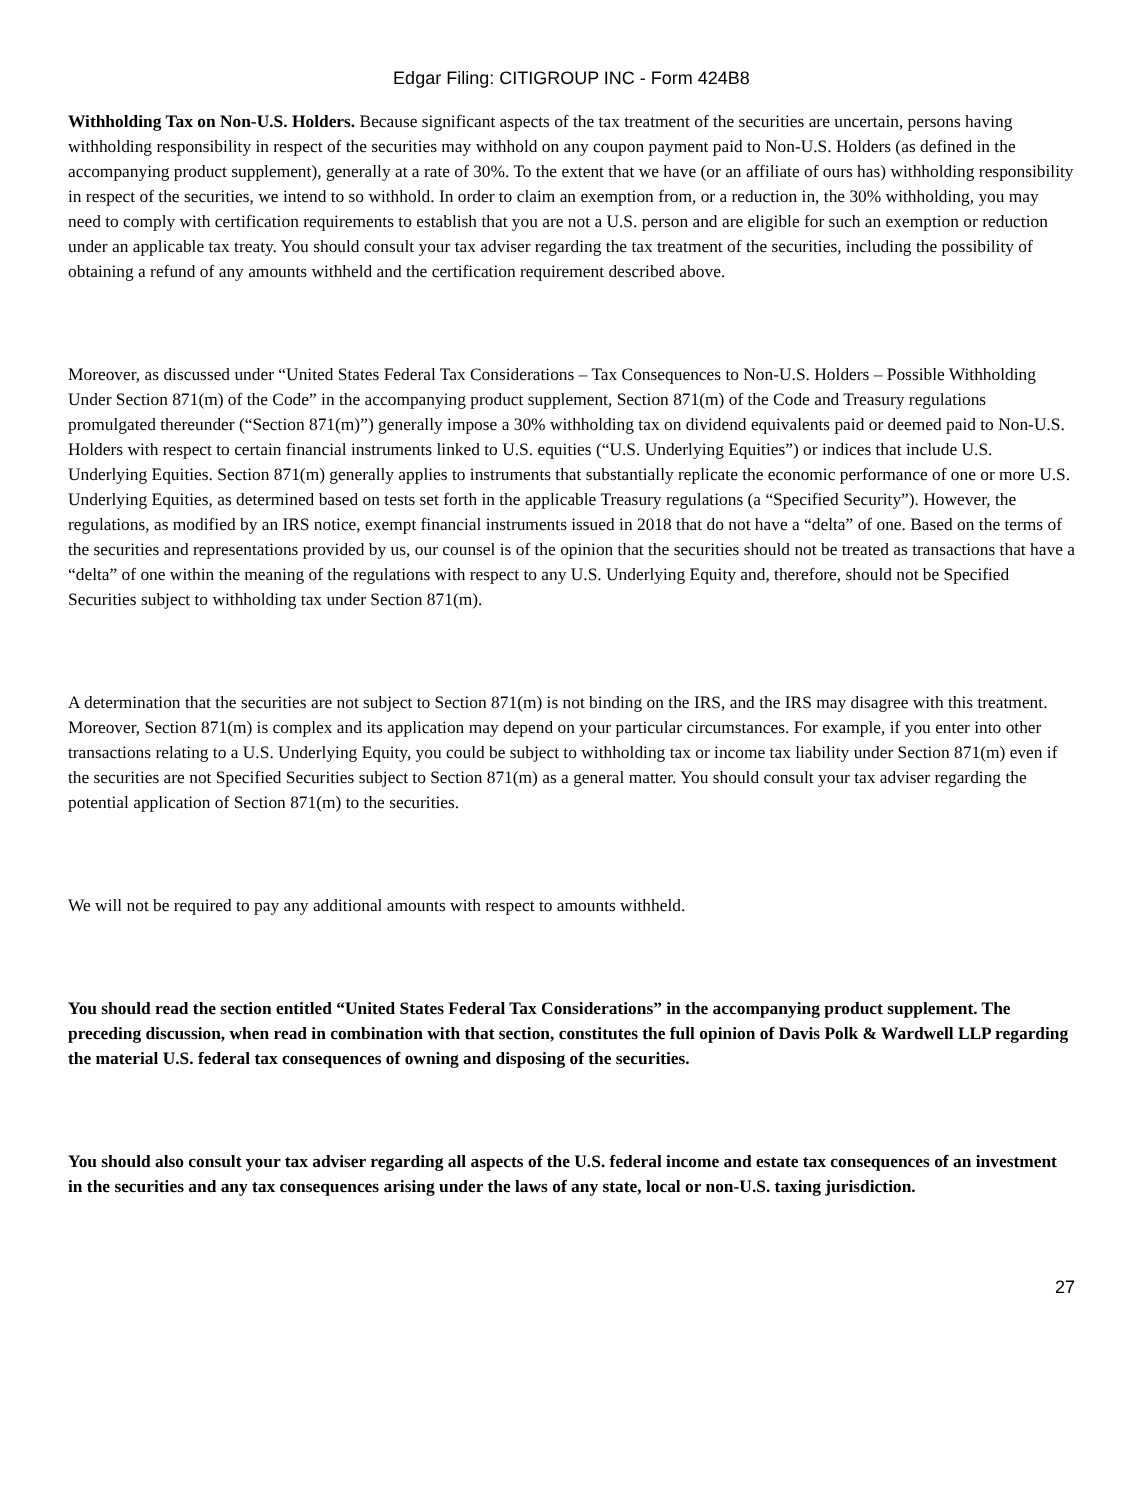Edgar Filing: CITIGROUP INC - Form 424B8
Withholding Tax on Non-U.S. Holders. Because significant aspects of the tax treatment of the securities are uncertain, persons having withholding responsibility in respect of the securities may withhold on any coupon payment paid to Non-U.S. Holders (as defined in the accompanying product supplement), generally at a rate of 30%. To the extent that we have (or an affiliate of ours has) withholding responsibility in respect of the securities, we intend to so withhold. In order to claim an exemption from, or a reduction in, the 30% withholding, you may need to comply with certification requirements to establish that you are not a U.S. person and are eligible for such an exemption or reduction under an applicable tax treaty. You should consult your tax adviser regarding the tax treatment of the securities, including the possibility of obtaining a refund of any amounts withheld and the certification requirement described above.
Moreover, as discussed under “United States Federal Tax Considerations – Tax Consequences to Non-U.S. Holders – Possible Withholding Under Section 871(m) of the Code” in the accompanying product supplement, Section 871(m) of the Code and Treasury regulations promulgated thereunder (“Section 871(m)”) generally impose a 30% withholding tax on dividend equivalents paid or deemed paid to Non-U.S. Holders with respect to certain financial instruments linked to U.S. equities (“U.S. Underlying Equities”) or indices that include U.S. Underlying Equities. Section 871(m) generally applies to instruments that substantially replicate the economic performance of one or more U.S. Underlying Equities, as determined based on tests set forth in the applicable Treasury regulations (a “Specified Security”). However, the regulations, as modified by an IRS notice, exempt financial instruments issued in 2018 that do not have a “delta” of one. Based on the terms of the securities and representations provided by us, our counsel is of the opinion that the securities should not be treated as transactions that have a “delta” of one within the meaning of the regulations with respect to any U.S. Underlying Equity and, therefore, should not be Specified Securities subject to withholding tax under Section 871(m).
A determination that the securities are not subject to Section 871(m) is not binding on the IRS, and the IRS may disagree with this treatment. Moreover, Section 871(m) is complex and its application may depend on your particular circumstances. For example, if you enter into other transactions relating to a U.S. Underlying Equity, you could be subject to withholding tax or income tax liability under Section 871(m) even if the securities are not Specified Securities subject to Section 871(m) as a general matter. You should consult your tax adviser regarding the potential application of Section 871(m) to the securities.
We will not be required to pay any additional amounts with respect to amounts withheld.
You should read the section entitled “United States Federal Tax Considerations” in the accompanying product supplement. The preceding discussion, when read in combination with that section, constitutes the full opinion of Davis Polk & Wardwell LLP regarding the material U.S. federal tax consequences of owning and disposing of the securities.
You should also consult your tax adviser regarding all aspects of the U.S. federal income and estate tax consequences of an investment in the securities and any tax consequences arising under the laws of any state, local or non-U.S. taxing jurisdiction.
27